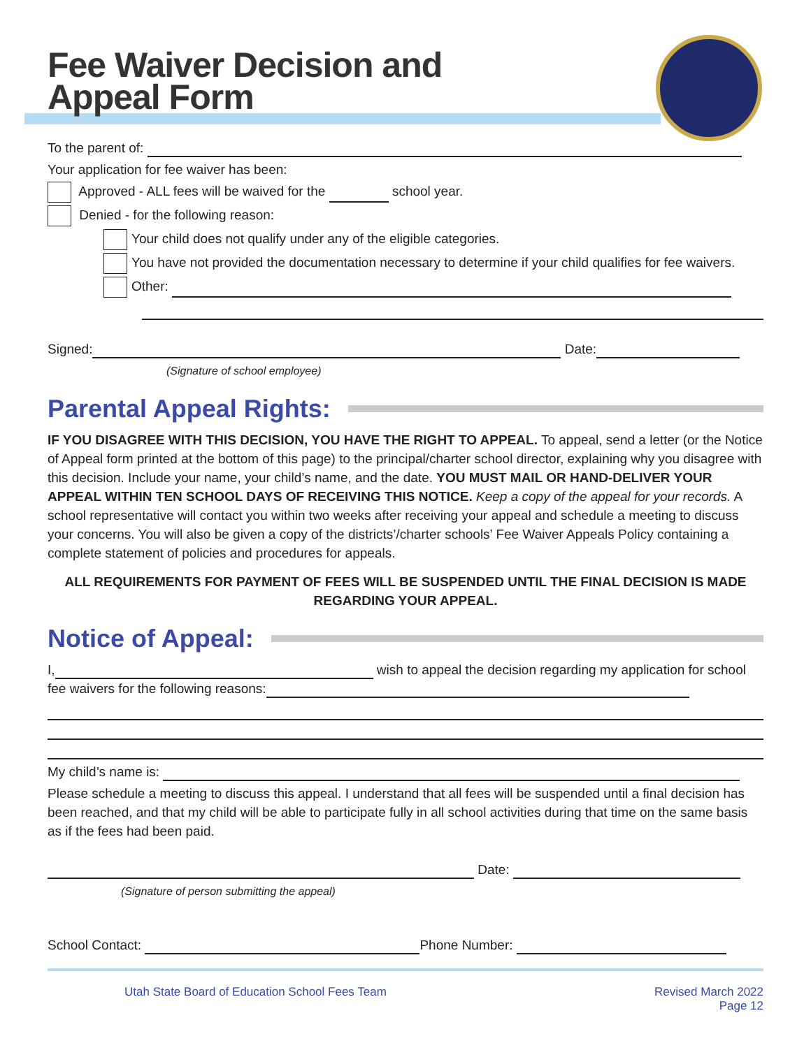Fee Waiver Decision and
Appeal Form
To the parent of:
Your application for fee waiver has been:
Approved - ALL fees will be waived for the school year.
Denied - for the following reason:
Your child does not qualify under any of the eligible categories.
You have not provided the documentation necessary to determine if your child qualifies for fee waivers.
Other:
Signed: Date:
(Signature of school employee)
Parental Appeal Rights:
IF YOU DISAGREE WITH THIS DECISION, YOU HAVE THE RIGHT TO APPEAL. To appeal, send a letter (or the Notice of Appeal form printed at the bottom of this page) to the principal/charter school director, explaining why you disagree with this decision. Include your name, your child’s name, and the date. YOU MUST MAIL OR HAND-DELIVER YOUR APPEAL WITHIN TEN SCHOOL DAYS OF RECEIVING THIS NOTICE. Keep a copy of the appeal for your records. A school representative will contact you within two weeks after receiving your appeal and schedule a meeting to discuss your concerns. You will also be given a copy of the districts’/charter schools’ Fee Waiver Appeals Policy containing a complete statement of policies and procedures for appeals.
ALL REQUIREMENTS FOR PAYMENT OF FEES WILL BE SUSPENDED UNTIL THE FINAL DECISION IS MADE REGARDING YOUR APPEAL.
Notice of Appeal:
I, wish to appeal the decision regarding my application for school fee waivers for the following reasons:
My child’s name is:
Please schedule a meeting to discuss this appeal. I understand that all fees will be suspended until a final decision has been reached, and that my child will be able to participate fully in all school activities during that time on the same basis as if the fees had been paid.
Date:
(Signature of person submitting the appeal)
School Contact: Phone Number:
Utah State Board of Education School Fees Team Revised March 2022
Page 12